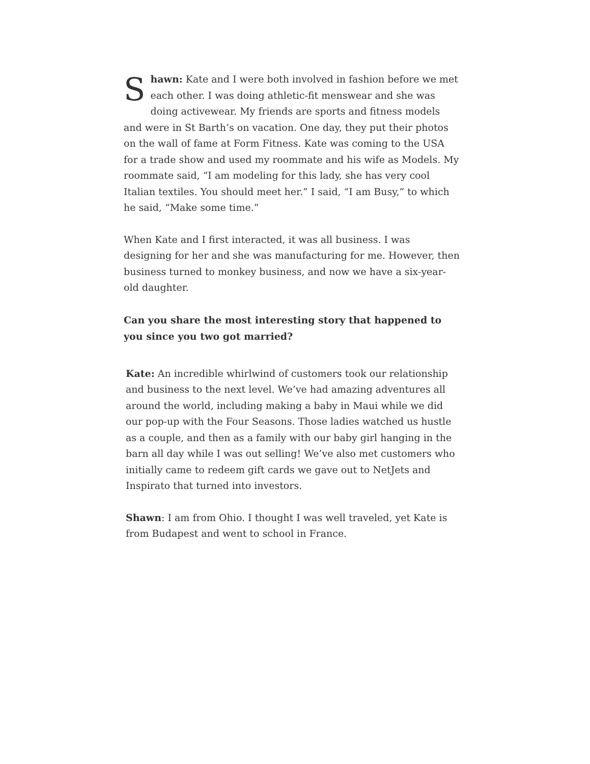Shawn: Kate and I were both involved in fashion before we met each other. I was doing athletic-fit menswear and she was doing activewear. My friends are sports and fitness models and were in St Barth’s on vacation. One day, they put their photos on the wall of fame at Form Fitness. Kate was coming to the USA for a trade show and used my roommate and his wife as Models. My roommate said, “I am modeling for this lady, she has very cool Italian textiles. You should meet her.” I said, “I am Busy,” to which he said, “Make some time.”
When Kate and I first interacted, it was all business. I was designing for her and she was manufacturing for me. However, then business turned to monkey business, and now we have a six-year-old daughter.
Can you share the most interesting story that happened to you since you two got married?
Kate: An incredible whirlwind of customers took our relationship and business to the next level. We’ve had amazing adventures all around the world, including making a baby in Maui while we did our pop-up with the Four Seasons. Those ladies watched us hustle as a couple, and then as a family with our baby girl hanging in the barn all day while I was out selling! We’ve also met customers who initially came to redeem gift cards we gave out to NetJets and Inspirato that turned into investors.
Shawn: I am from Ohio. I thought I was well traveled, yet Kate is from Budapest and went to school in France.